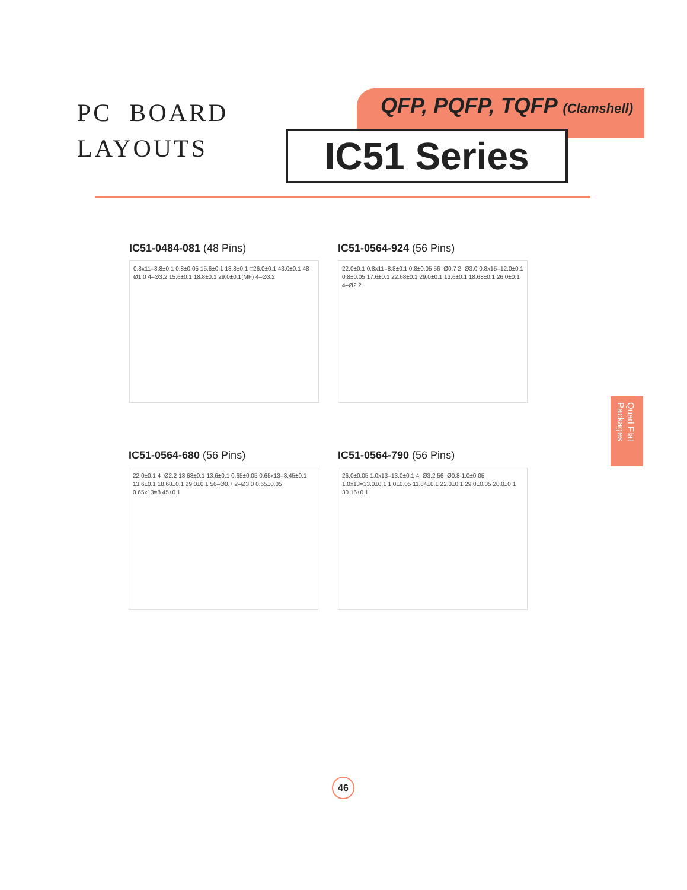PC BOARD
LAYOUTS
QFP, PQFP, TQFP (Clamshell)
IC51 Series
IC51-0484-081 (48 Pins)
0.8x11=8.8±0.1 0.8±0.05 15.6±0.1 18.8±0.1 □26.0±0.1 43.0±0.1 48–Ø1.0 4–Ø3.2 15.6±0.1 18.8±0.1 29.0±0.1(MF) 4–Ø3.2
IC51-0564-924 (56 Pins)
22.0±0.1 0.8x11=8.8±0.1 0.8±0.05 56–Ø0.7 2–Ø3.0 0.8x15=12.0±0.1 0.8±0.05 17.6±0.1 22.68±0.1 29.0±0.1 13.6±0.1 18.68±0.1 26.0±0.1 4–Ø2.2
IC51-0564-680 (56 Pins)
22.0±0.1 4–Ø2.2 18.68±0.1 13.6±0.1 0.65±0.05 0.65x13=8.45±0.1 13.6±0.1 18.68±0.1 29.0±0.1 56–Ø0.7 2–Ø3.0 0.65±0.05 0.65x13=8.45±0.1
IC51-0564-790 (56 Pins)
26.0±0.05 1.0x13=13.0±0.1 4–Ø3.2 56–Ø0.8 1.0±0.05 1.0x13=13.0±0.1 1.0±0.05 11.84±0.1 22.0±0.1 29.0±0.05 20.0±0.1 30.16±0.1
Quad Flat Packages
46